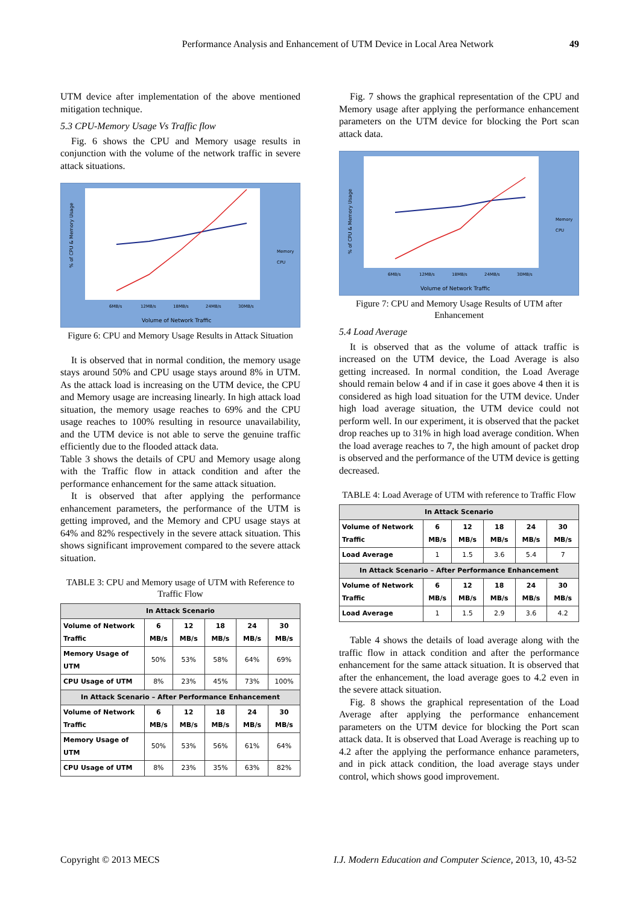Performance Analysis and Enhancement of UTM Device in Local Area Network
49
UTM device after implementation of the above mentioned mitigation technique.
5.3 CPU-Memory Usage Vs Traffic flow
Fig. 6 shows the CPU and Memory usage results in conjunction with the volume of the network traffic in severe attack situations.
% of CPU & Memory Usage
6MB/s
12MB/s
18MB/s
24MB/s
30MB/s
Volume of Network Traffic
Memory
CPU
Figure 6: CPU and Memory Usage Results in Attack Situation
It is observed that in normal condition, the memory usage stays around 50% and CPU usage stays around 8% in UTM. As the attack load is increasing on the UTM device, the CPU and Memory usage are increasing linearly. In high attack load situation, the memory usage reaches to 69% and the CPU usage reaches to 100% resulting in resource unavailability, and the UTM device is not able to serve the genuine traffic efficiently due to the flooded attack data.
Table 3 shows the details of CPU and Memory usage along with the Traffic flow in attack condition and after the performance enhancement for the same attack situation.
It is observed that after applying the performance enhancement parameters, the performance of the UTM is getting improved, and the Memory and CPU usage stays at 64% and 82% respectively in the severe attack situation. This shows significant improvement compared to the severe attack situation.
TABLE 3: CPU and Memory usage of UTM with Reference to Traffic Flow
| In Attack Scenario | | | | | |
| --- | --- | --- | --- | --- | --- |
| Volume of Network Traffic | 6 MB/s | 12 MB/s | 18 MB/s | 24 MB/s | 30 MB/s |
| Memory Usage of UTM | 50% | 53% | 58% | 64% | 69% |
| CPU Usage of UTM | 8% | 23% | 45% | 73% | 100% |
| In Attack Scenario – After Performance Enhancement | | | | | |
| Volume of Network Traffic | 6 MB/s | 12 MB/s | 18 MB/s | 24 MB/s | 30 MB/s |
| Memory Usage of UTM | 50% | 53% | 56% | 61% | 64% |
| CPU Usage of UTM | 8% | 23% | 35% | 63% | 82% |
Fig. 7 shows the graphical representation of the CPU and Memory usage after applying the performance enhancement parameters on the UTM device for blocking the Port scan attack data.
% of CPU & Memory Usage
6MB/s
12MB/s
18MB/s
24MB/s
30MB/s
Volume of Network Traffic
Memory
CPU
Figure 7: CPU and Memory Usage Results of UTM after Enhancement
5.4 Load Average
It is observed that as the volume of attack traffic is increased on the UTM device, the Load Average is also getting increased. In normal condition, the Load Average should remain below 4 and if in case it goes above 4 then it is considered as high load situation for the UTM device. Under high load average situation, the UTM device could not perform well. In our experiment, it is observed that the packet drop reaches up to 31% in high load average condition. When the load average reaches to 7, the high amount of packet drop is observed and the performance of the UTM device is getting decreased.
TABLE 4: Load Average of UTM with reference to Traffic Flow
| In Attack Scenario | | | | | |
| --- | --- | --- | --- | --- | --- |
| Volume of Network Traffic | 6 MB/s | 12 MB/s | 18 MB/s | 24 MB/s | 30 MB/s |
| Load Average | 1 | 1.5 | 3.6 | 5.4 | 7 |
| In Attack Scenario – After Performance Enhancement | | | | | |
| Volume of Network Traffic | 6 MB/s | 12 MB/s | 18 MB/s | 24 MB/s | 30 MB/s |
| Load Average | 1 | 1.5 | 2.9 | 3.6 | 4.2 |
Table 4 shows the details of load average along with the traffic flow in attack condition and after the performance enhancement for the same attack situation. It is observed that after the enhancement, the load average goes to 4.2 even in the severe attack situation.
Fig. 8 shows the graphical representation of the Load Average after applying the performance enhancement parameters on the UTM device for blocking the Port scan attack data. It is observed that Load Average is reaching up to 4.2 after the applying the performance enhance parameters, and in pick attack condition, the load average stays under control, which shows good improvement.
Copyright © 2013 MECS I.J. Modern Education and Computer Science, 2013, 10, 43-52